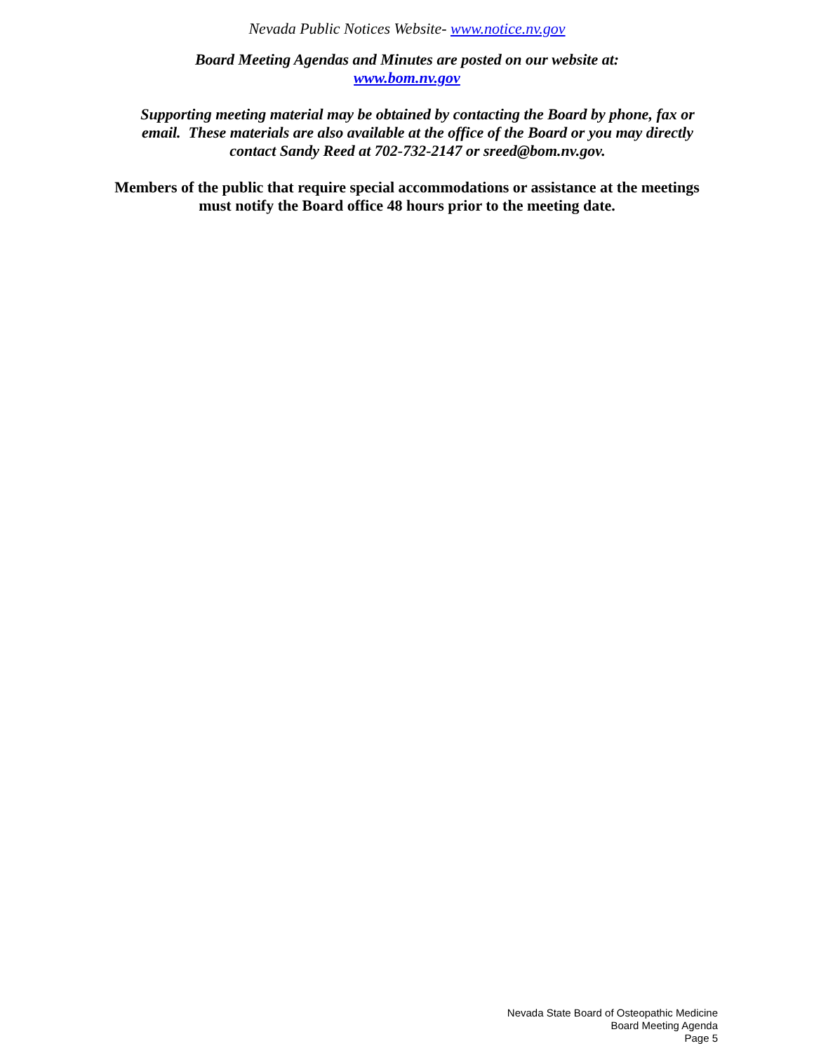Nevada Public Notices Website- www.notice.nv.gov
Board Meeting Agendas and Minutes are posted on our website at:
www.bom.nv.gov
Supporting meeting material may be obtained by contacting the Board by phone, fax or email. These materials are also available at the office of the Board or you may directly contact Sandy Reed at 702-732-2147 or sreed@bom.nv.gov.
Members of the public that require special accommodations or assistance at the meetings must notify the Board office 48 hours prior to the meeting date.
Nevada State Board of Osteopathic Medicine
Board Meeting Agenda
Page 5